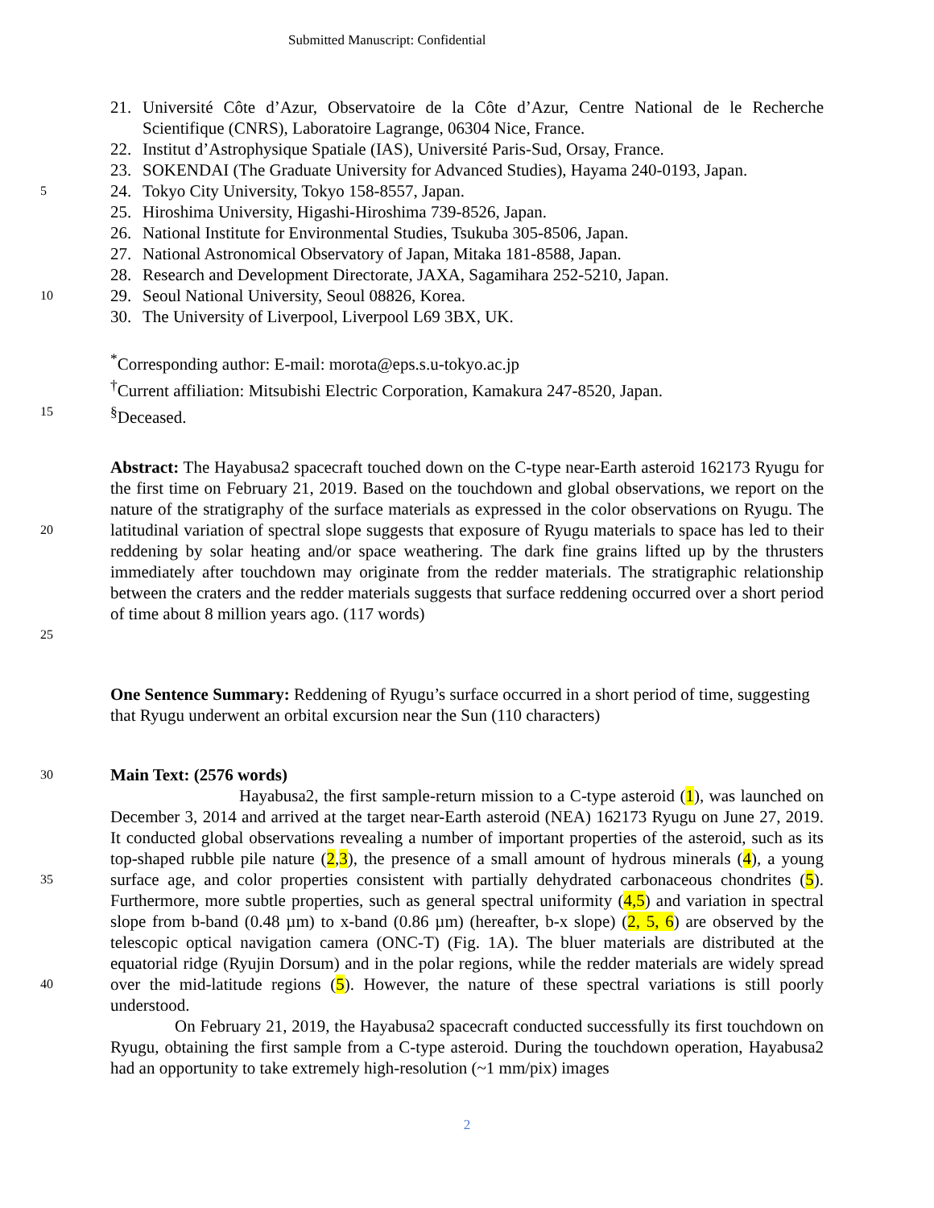Submitted Manuscript: Confidential
21. Université Côte d’Azur, Observatoire de la Côte d’Azur, Centre National de le Recherche Scientifique (CNRS), Laboratoire Lagrange, 06304 Nice, France.
22. Institut d’Astrophysique Spatiale (IAS), Université Paris-Sud, Orsay, France.
23. SOKENDAI (The Graduate University for Advanced Studies), Hayama 240-0193, Japan.
5
24. Tokyo City University, Tokyo 158-8557, Japan.
25. Hiroshima University, Higashi-Hiroshima 739-8526, Japan.
26. National Institute for Environmental Studies, Tsukuba 305-8506, Japan.
27. National Astronomical Observatory of Japan, Mitaka 181-8588, Japan.
28. Research and Development Directorate, JAXA, Sagamihara 252-5210, Japan.
10
29. Seoul National University, Seoul 08826, Korea.
30. The University of Liverpool, Liverpool L69 3BX, UK.
<sup>*</sup> Corresponding author: E-mail: morota@eps.s.u-tokyo.ac.jp
<sup>†</sup> Current affiliation: Mitsubishi Electric Corporation, Kamakura 247-8520, Japan.
15
<sup>§</sup> Deceased.
20
25
Abstract: The Hayabusa2 spacecraft touched down on the C-type near-Earth asteroid 162173 Ryugu for the first time on February 21, 2019. Based on the touchdown and global observations, we report on the nature of the stratigraphy of the surface materials as expressed in the color observations on Ryugu. The latitudinal variation of spectral slope suggests that exposure of Ryugu materials to space has led to their reddening by solar heating and/or space weathering. The dark fine grains lifted up by the thrusters immediately after touchdown may originate from the redder materials. The stratigraphic relationship between the craters and the redder materials suggests that surface reddening occurred over a short period of time about 8 million years ago. (117 words)
One Sentence Summary: Reddening of Ryugu’s surface occurred in a short period of time, suggesting that Ryugu underwent an orbital excursion near the Sun (110 characters)
30
Main Text: (2576 words)
35
40
Hayabusa2, the first sample-return mission to a C-type asteroid (1), was launched on December 3, 2014 and arrived at the target near-Earth asteroid (NEA) 162173 Ryugu on June 27, 2019. It conducted global observations revealing a number of important properties of the asteroid, such as its top-shaped rubble pile nature (2,3), the presence of a small amount of hydrous minerals (4), a young surface age, and color properties consistent with partially dehydrated carbonaceous chondrites (5). Furthermore, more subtle properties, such as general spectral uniformity (4,5) and variation in spectral slope from b-band (0.48 µm) to x-band (0.86 µm) (hereafter, b-x slope) (2, 5, 6) are observed by the telescopic optical navigation camera (ONC-T) (Fig. 1A). The bluer materials are distributed at the equatorial ridge (Ryujin Dorsum) and in the polar regions, while the redder materials are widely spread over the mid-latitude regions (5). However, the nature of these spectral variations is still poorly understood.
On February 21, 2019, the Hayabusa2 spacecraft conducted successfully its first touchdown on Ryugu, obtaining the first sample from a C-type asteroid. During the touchdown operation, Hayabusa2 had an opportunity to take extremely high-resolution (~1 mm/pix) images
2